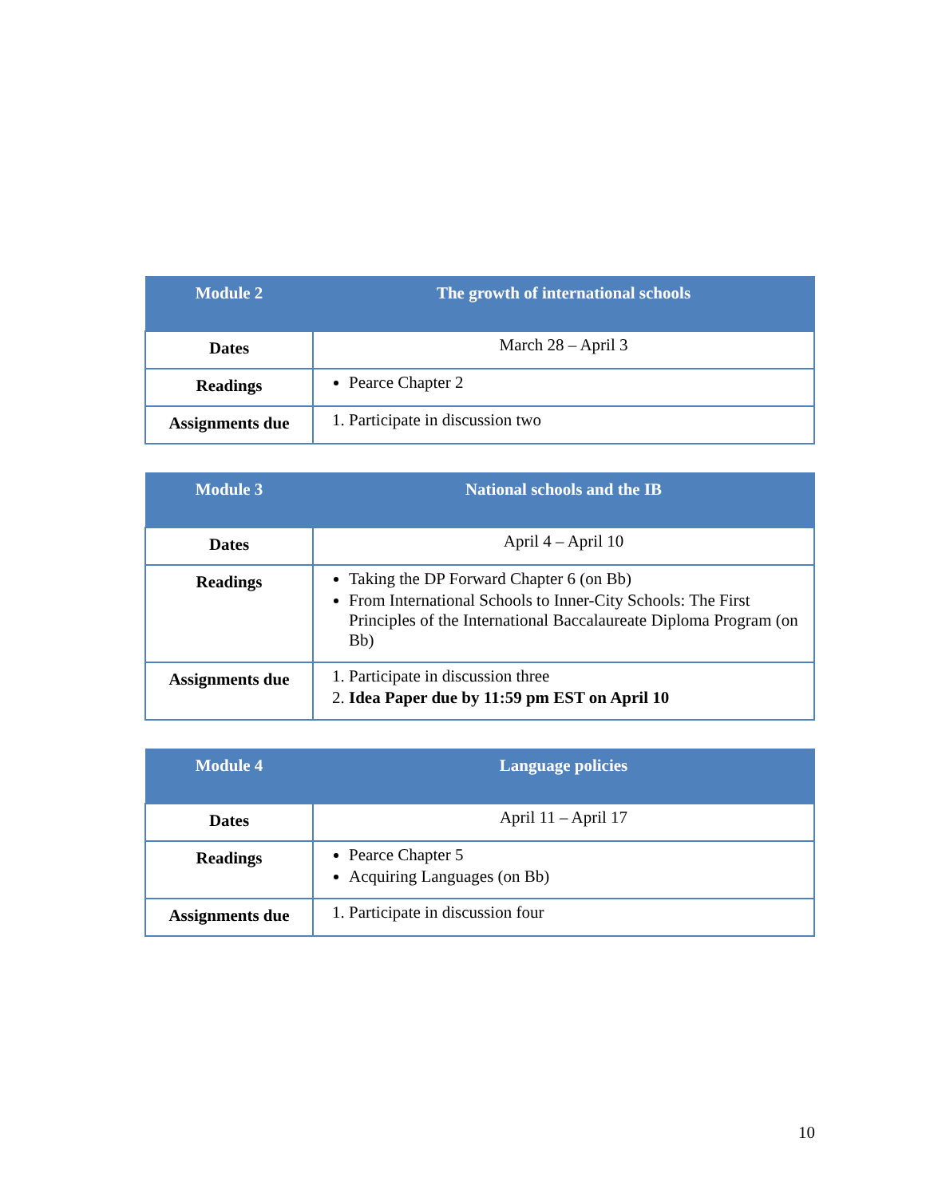| Module 2 | The growth of international schools |
| --- | --- |
| Dates | March 28 – April 3 |
| Readings | Pearce Chapter 2 |
| Assignments due | 1. Participate in discussion two |
| Module 3 | National schools and the IB |
| --- | --- |
| Dates | April 4 – April 10 |
| Readings | Taking the DP Forward Chapter 6 (on Bb) From International Schools to Inner-City Schools: The First Principles of the International Baccalaureate Diploma Program (on Bb) |
| Assignments due | 1. Participate in discussion three 2. Idea Paper due by 11:59 pm EST on April 10 |
| Module 4 | Language policies |
| --- | --- |
| Dates | April 11 – April 17 |
| Readings | Pearce Chapter 5 Acquiring Languages (on Bb) |
| Assignments due | 1. Participate in discussion four |
10